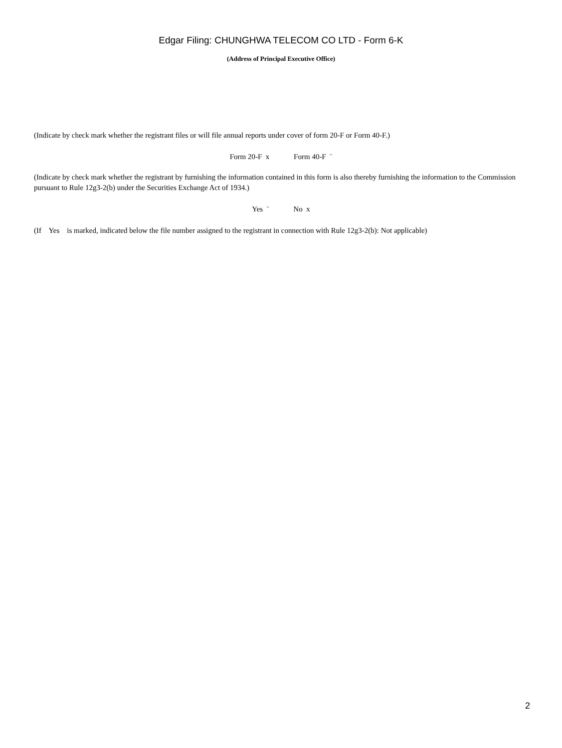Edgar Filing: CHUNGHWA TELECOM CO LTD - Form 6-K
(Address of Principal Executive Office)
(Indicate by check mark whether the registrant files or will file annual reports under cover of form 20-F or Form 40-F.)
Form 20-F x Form 40-F ¨
(Indicate by check mark whether the registrant by furnishing the information contained in this form is also thereby furnishing the information to the Commission pursuant to Rule 12g3-2(b) under the Securities Exchange Act of 1934.)
Yes ¨ No x
(If Yes is marked, indicated below the file number assigned to the registrant in connection with Rule 12g3-2(b): Not applicable)
2